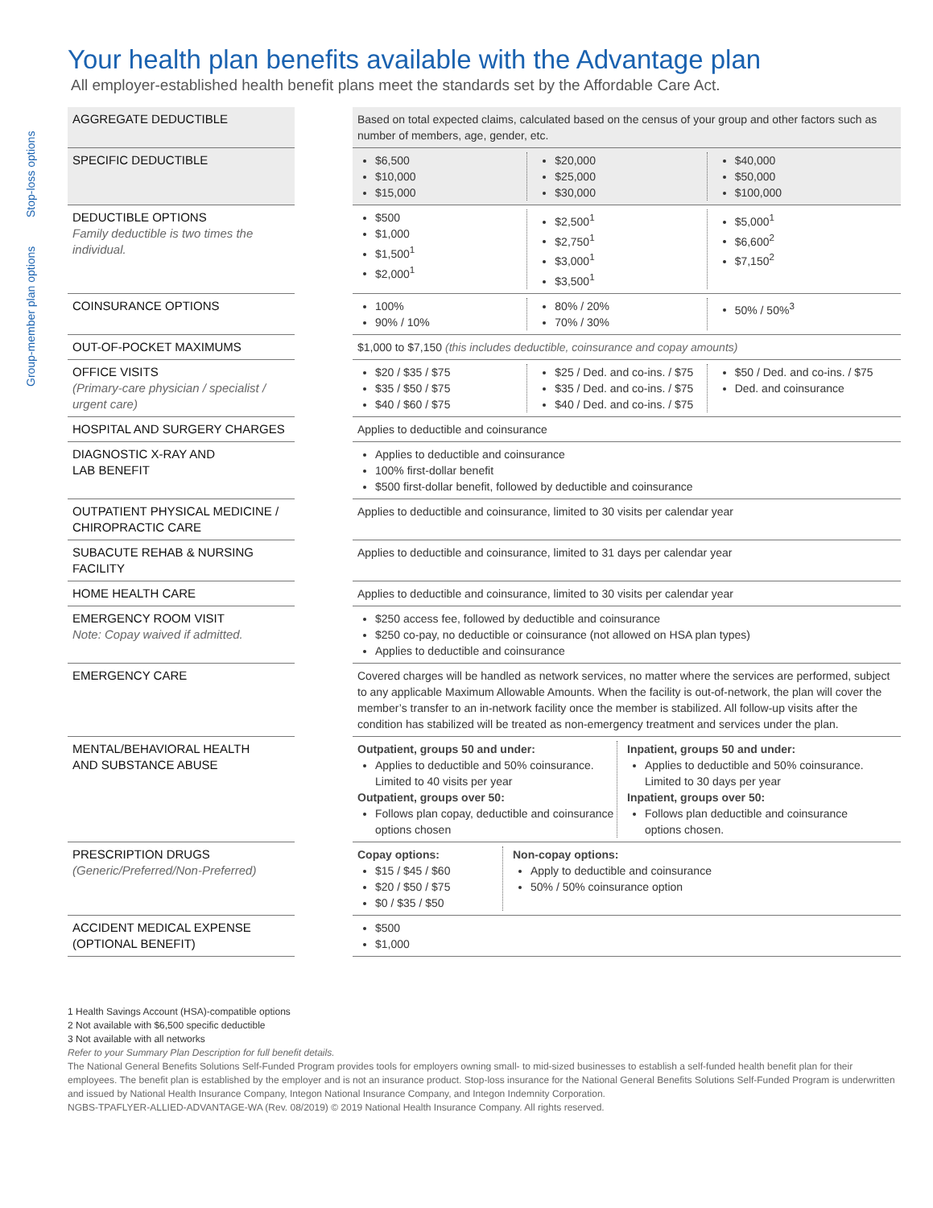Your health plan benefits available with the Advantage plan
All employer-established health benefit plans meet the standards set by the Affordable Care Act.
Stop-loss options
Group-member plan options
| AGGREGATE DEDUCTIBLE | | Based on total expected claims, calculated based on the census of your group and other factors such as number of members, age, gender, etc. |
| SPECIFIC DEDUCTIBLE | | $6,500 $10,000 $15,000 $20,000 $25,000 $30,000 $40,000 $50,000 $100,000 |
| DEDUCTIBLE OPTIONS Family deductible is two times the individual. | | $500 $1,000 $1,500<sup>1</sup> $2,000<sup>1</sup> $2,500<sup>1</sup> $2,750<sup>1</sup> $3,000<sup>1</sup> $3,500<sup>1</sup> $5,000<sup>1</sup> $6,600<sup>2</sup> $7,150<sup>2</sup> |
| COINSURANCE OPTIONS | | 100% 90% / 10% 80% / 20% 70% / 30% 50% / 50%<sup>3</sup> |
| OUT-OF-POCKET MAXIMUMS | | $1,000 to $7,150 (this includes deductible, coinsurance and copay amounts) |
| OFFICE VISITS (Primary-care physician / specialist / urgent care) | | $20 / $35 / $75 $35 / $50 / $75 $40 / $60 / $75 $25 / Ded. and co-ins. / $75 $35 / Ded. and co-ins. / $75 $40 / Ded. and co-ins. / $75 $50 / Ded. and co-ins. / $75 Ded. and coinsurance |
| HOSPITAL AND SURGERY CHARGES | | Applies to deductible and coinsurance |
| DIAGNOSTIC X-RAY AND LAB BENEFIT | | Applies to deductible and coinsurance 100% first-dollar benefit $500 first-dollar benefit, followed by deductible and coinsurance |
| OUTPATIENT PHYSICAL MEDICINE / CHIROPRACTIC CARE | | Applies to deductible and coinsurance, limited to 30 visits per calendar year |
| SUBACUTE REHAB & NURSING FACILITY | | Applies to deductible and coinsurance, limited to 31 days per calendar year |
| HOME HEALTH CARE | | Applies to deductible and coinsurance, limited to 30 visits per calendar year |
| EMERGENCY ROOM VISIT Note: Copay waived if admitted. | | $250 access fee, followed by deductible and coinsurance $250 co-pay, no deductible or coinsurance (not allowed on HSA plan types) Applies to deductible and coinsurance |
| EMERGENCY CARE | | Covered charges will be handled as network services, no matter where the services are performed, subject to any applicable Maximum Allowable Amounts. When the facility is out-of-network, the plan will cover the member’s transfer to an in-network facility once the member is stabilized. All follow-up visits after the condition has stabilized will be treated as non-emergency treatment and services under the plan. |
| MENTAL/BEHAVIORAL HEALTH AND SUBSTANCE ABUSE | | Outpatient, groups 50 and under: Applies to deductible and 50% coinsurance. Limited to 40 visits per year Outpatient, groups over 50: Follows plan copay, deductible and coinsurance options chosen Inpatient, groups 50 and under: Applies to deductible and 50% coinsurance. Limited to 30 days per year Inpatient, groups over 50: Follows plan deductible and coinsurance options chosen. |
| PRESCRIPTION DRUGS (Generic/Preferred/Non-Preferred) | | Copay options: $15 / $45 / $60 $20 / $50 / $75 $0 / $35 / $50 Non-copay options: Apply to deductible and coinsurance 50% / 50% coinsurance option |
| ACCIDENT MEDICAL EXPENSE (OPTIONAL BENEFIT) | | $500 $1,000 |
1 Health Savings Account (HSA)-compatible options
2 Not available with $6,500 specific deductible
3 Not available with all networks
Refer to your Summary Plan Description for full benefit details.
The National General Benefits Solutions Self-Funded Program provides tools for employers owning small- to mid-sized businesses to establish a self-funded health benefit plan for their employees. The benefit plan is established by the employer and is not an insurance product. Stop-loss insurance for the National General Benefits Solutions Self-Funded Program is underwritten and issued by National Health Insurance Company, Integon National Insurance Company, and Integon Indemnity Corporation.
NGBS-TPAFLYER-ALLIED-ADVANTAGE-WA (Rev. 08/2019) © 2019 National Health Insurance Company. All rights reserved.